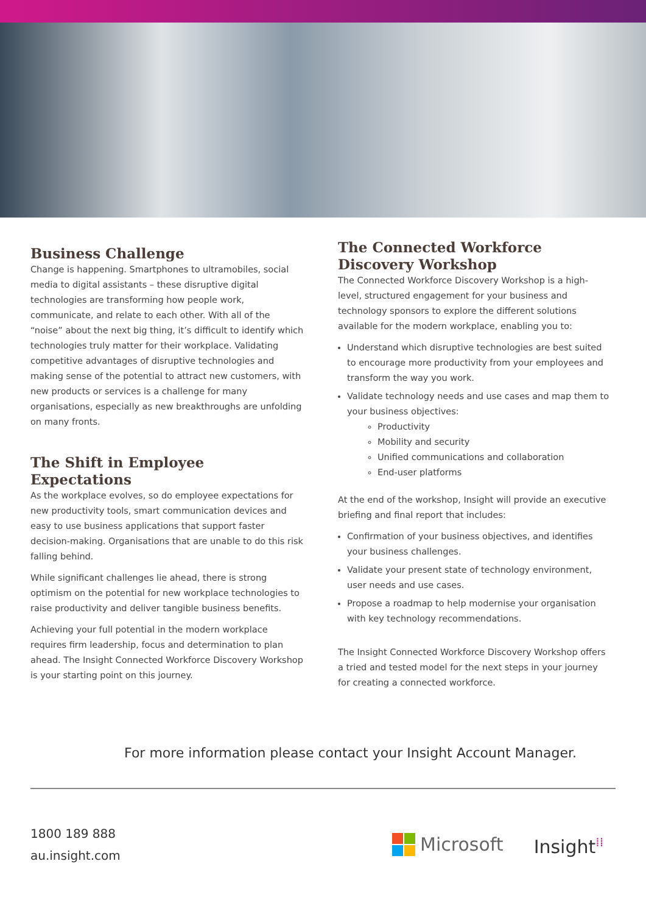Business Challenge
Change is happening. Smartphones to ultramobiles, social media to digital assistants – these disruptive digital technologies are transforming how people work, communicate, and relate to each other. With all of the “noise” about the next big thing, it’s difficult to identify which technologies truly matter for their workplace. Validating competitive advantages of disruptive technologies and making sense of the potential to attract new customers, with new products or services is a challenge for many organisations, especially as new breakthroughs are unfolding on many fronts.
The Shift in Employee Expectations
As the workplace evolves, so do employee expectations for new productivity tools, smart communication devices and easy to use business applications that support faster decision-making. Organisations that are unable to do this risk falling behind.
While significant challenges lie ahead, there is strong optimism on the potential for new workplace technologies to raise productivity and deliver tangible business benefits.
Achieving your full potential in the modern workplace requires firm leadership, focus and determination to plan ahead. The Insight Connected Workforce Discovery Workshop is your starting point on this journey.
The Connected Workforce Discovery Workshop
The Connected Workforce Discovery Workshop is a high-level, structured engagement for your business and technology sponsors to explore the different solutions available for the modern workplace, enabling you to:
Understand which disruptive technologies are best suited to encourage more productivity from your employees and transform the way you work.
Validate technology needs and use cases and map them to your business objectives:
Productivity
Mobility and security
Unified communications and collaboration
End-user platforms
At the end of the workshop, Insight will provide an executive briefing and final report that includes:
Confirmation of your business objectives, and identifies your business challenges.
Validate your present state of technology environment, user needs and use cases.
Propose a roadmap to help modernise your organisation with key technology recommendations.
The Insight Connected Workforce Discovery Workshop offers a tried and tested model for the next steps in your journey for creating a connected workforce.
For more information please contact your Insight Account Manager.
1800 189 888
au.insight.com
Microsoft Insight<sup>⁞⁞</sup>